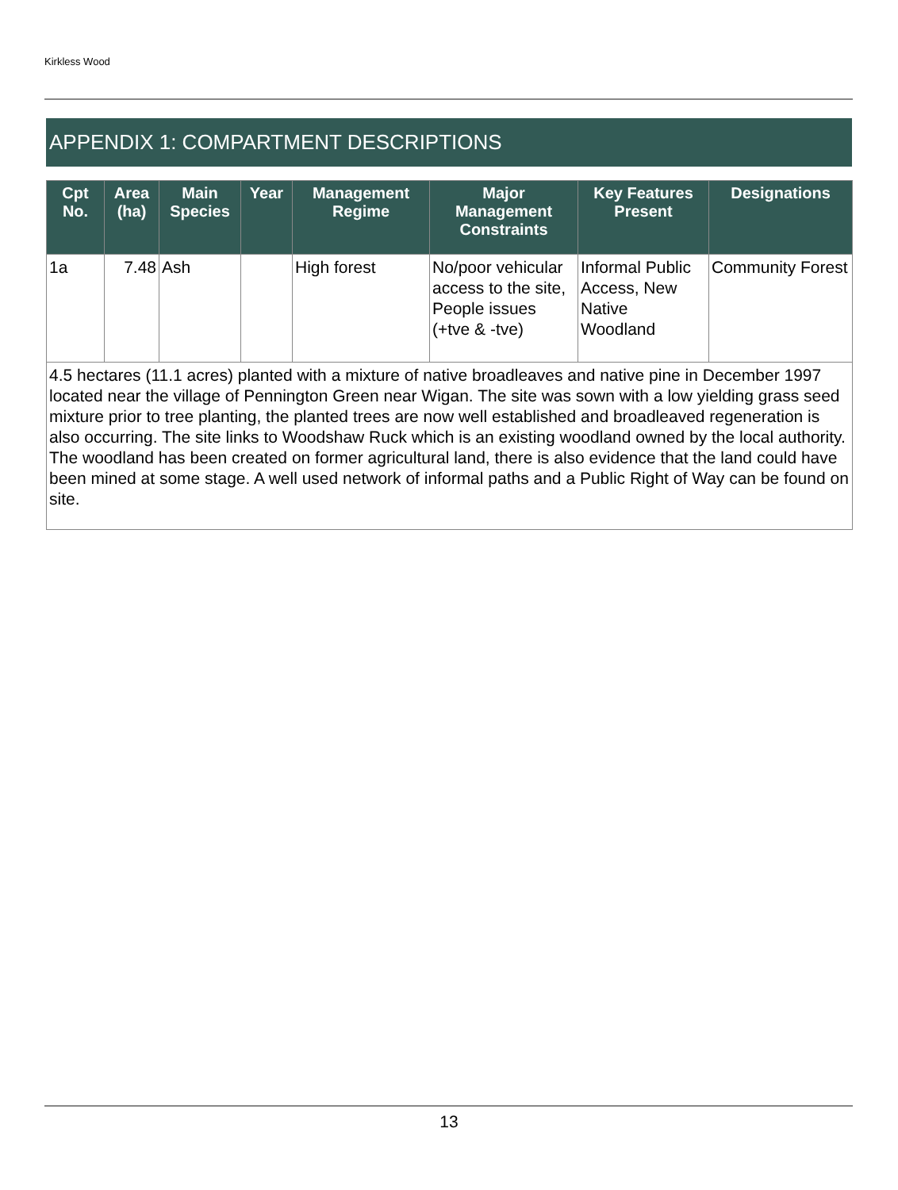Kirkless Wood
APPENDIX 1: COMPARTMENT DESCRIPTIONS
| Cpt No. | Area (ha) | Main Species | Year | Management Regime | Major Management Constraints | Key Features Present | Designations |
| --- | --- | --- | --- | --- | --- | --- | --- |
| 1a | 7.48 | Ash | | High forest | No/poor vehicular access to the site, People issues (+tve & -tve) | Informal Public Access, New Native Woodland | Community Forest |
| 4.5 hectares (11.1 acres) planted with a mixture of native broadleaves and native pine in December 1997 located near the village of Pennington Green near Wigan. The site was sown with a low yielding grass seed mixture prior to tree planting, the planted trees are now well established and broadleaved regeneration is also occurring. The site links to Woodshaw Ruck which is an existing woodland owned by the local authority. The woodland has been created on former agricultural land, there is also evidence that the land could have been mined at some stage. A well used network of informal paths and a Public Right of Way can be found on site. | | | | | | | |
13